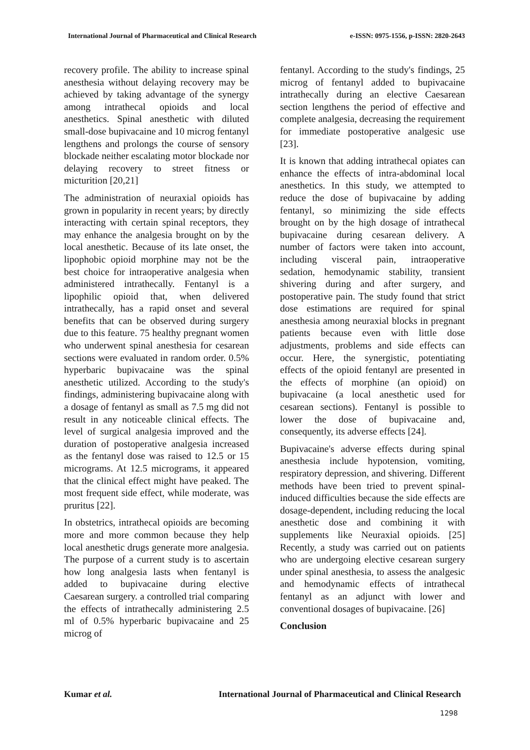International Journal of Pharmaceutical and Clinical Research e-ISSN: 0975-1556, p-ISSN: 2820-2643
recovery profile. The ability to increase spinal anesthesia without delaying recovery may be achieved by taking advantage of the synergy among intrathecal opioids and local anesthetics. Spinal anesthetic with diluted small-dose bupivacaine and 10 microg fentanyl lengthens and prolongs the course of sensory blockade neither escalating motor blockade nor delaying recovery to street fitness or micturition [20,21]
The administration of neuraxial opioids has grown in popularity in recent years; by directly interacting with certain spinal receptors, they may enhance the analgesia brought on by the local anesthetic. Because of its late onset, the lipophobic opioid morphine may not be the best choice for intraoperative analgesia when administered intrathecally. Fentanyl is a lipophilic opioid that, when delivered intrathecally, has a rapid onset and several benefits that can be observed during surgery due to this feature. 75 healthy pregnant women who underwent spinal anesthesia for cesarean sections were evaluated in random order. 0.5% hyperbaric bupivacaine was the spinal anesthetic utilized. According to the study's findings, administering bupivacaine along with a dosage of fentanyl as small as 7.5 mg did not result in any noticeable clinical effects. The level of surgical analgesia improved and the duration of postoperative analgesia increased as the fentanyl dose was raised to 12.5 or 15 micrograms. At 12.5 micrograms, it appeared that the clinical effect might have peaked. The most frequent side effect, while moderate, was pruritus [22].
In obstetrics, intrathecal opioids are becoming more and more common because they help local anesthetic drugs generate more analgesia. The purpose of a current study is to ascertain how long analgesia lasts when fentanyl is added to bupivacaine during elective Caesarean surgery. a controlled trial comparing the effects of intrathecally administering 2.5 ml of 0.5% hyperbaric bupivacaine and 25 microg of
fentanyl. According to the study's findings, 25 microg of fentanyl added to bupivacaine intrathecally during an elective Caesarean section lengthens the period of effective and complete analgesia, decreasing the requirement for immediate postoperative analgesic use [23].
It is known that adding intrathecal opiates can enhance the effects of intra-abdominal local anesthetics. In this study, we attempted to reduce the dose of bupivacaine by adding fentanyl, so minimizing the side effects brought on by the high dosage of intrathecal bupivacaine during cesarean delivery. A number of factors were taken into account, including visceral pain, intraoperative sedation, hemodynamic stability, transient shivering during and after surgery, and postoperative pain. The study found that strict dose estimations are required for spinal anesthesia among neuraxial blocks in pregnant patients because even with little dose adjustments, problems and side effects can occur. Here, the synergistic, potentiating effects of the opioid fentanyl are presented in the effects of morphine (an opioid) on bupivacaine (a local anesthetic used for cesarean sections). Fentanyl is possible to lower the dose of bupivacaine and, consequently, its adverse effects [24].
Bupivacaine's adverse effects during spinal anesthesia include hypotension, vomiting, respiratory depression, and shivering. Different methods have been tried to prevent spinal-induced difficulties because the side effects are dosage-dependent, including reducing the local anesthetic dose and combining it with supplements like Neuraxial opioids. [25] Recently, a study was carried out on patients who are undergoing elective cesarean surgery under spinal anesthesia, to assess the analgesic and hemodynamic effects of intrathecal fentanyl as an adjunct with lower and conventional dosages of bupivacaine. [26]
Conclusion
Kumar et al. International Journal of Pharmaceutical and Clinical Research
1298